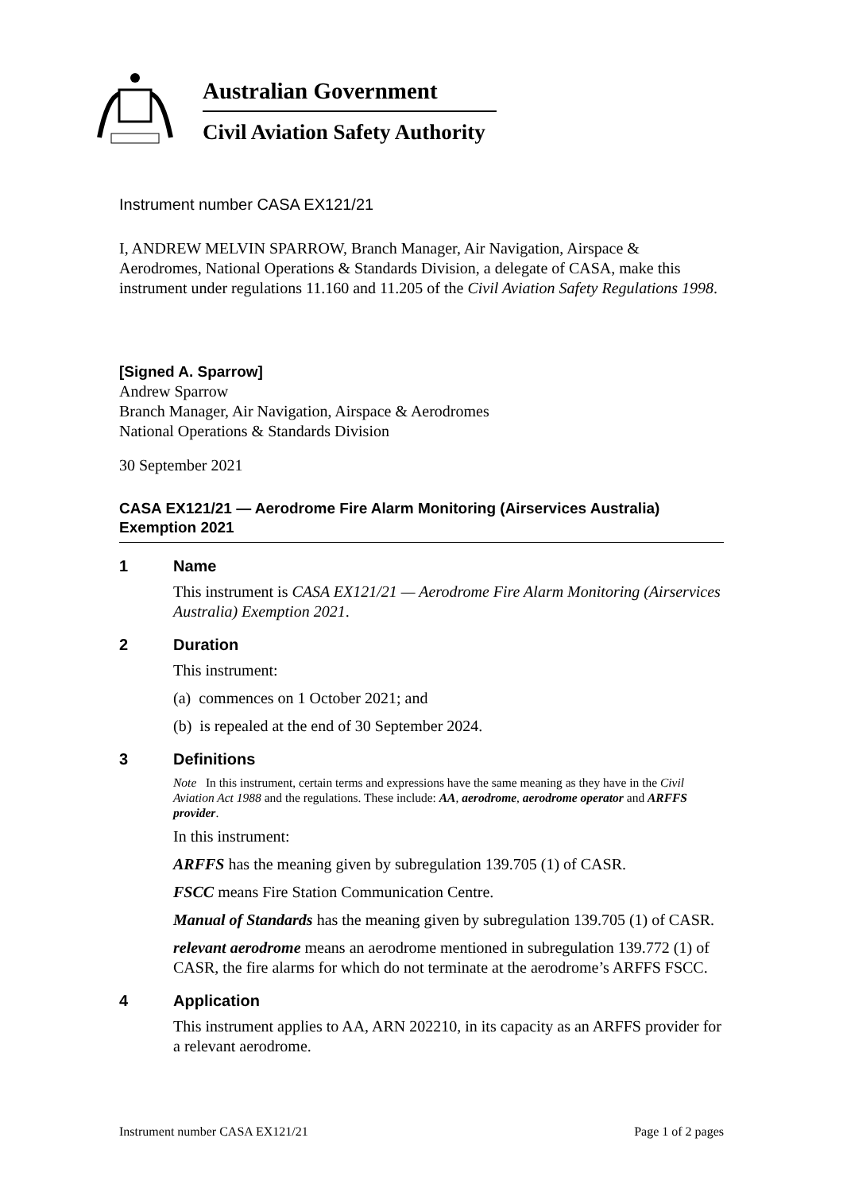Australian Government
Civil Aviation Safety Authority
Instrument number CASA EX121/21
I, ANDREW MELVIN SPARROW, Branch Manager, Air Navigation, Airspace & Aerodromes, National Operations & Standards Division, a delegate of CASA, make this instrument under regulations 11.160 and 11.205 of the Civil Aviation Safety Regulations 1998.
[Signed A. Sparrow]
Andrew Sparrow
Branch Manager, Air Navigation, Airspace & Aerodromes
National Operations & Standards Division
30 September 2021
CASA EX121/21 — Aerodrome Fire Alarm Monitoring (Airservices Australia) Exemption 2021
1 Name
This instrument is CASA EX121/21 — Aerodrome Fire Alarm Monitoring (Airservices Australia) Exemption 2021.
2 Duration
This instrument:
(a) commences on 1 October 2021; and
(b) is repealed at the end of 30 September 2024.
3 Definitions
Note In this instrument, certain terms and expressions have the same meaning as they have in the Civil Aviation Act 1988 and the regulations. These include: AA, aerodrome, aerodrome operator and ARFFS provider.
In this instrument:
ARFFS has the meaning given by subregulation 139.705 (1) of CASR.
FSCC means Fire Station Communication Centre.
Manual of Standards has the meaning given by subregulation 139.705 (1) of CASR.
relevant aerodrome means an aerodrome mentioned in subregulation 139.772 (1) of CASR, the fire alarms for which do not terminate at the aerodrome’s ARFFS FSCC.
4 Application
This instrument applies to AA, ARN 202210, in its capacity as an ARFFS provider for a relevant aerodrome.
Instrument number CASA EX121/21 Page 1 of 2 pages